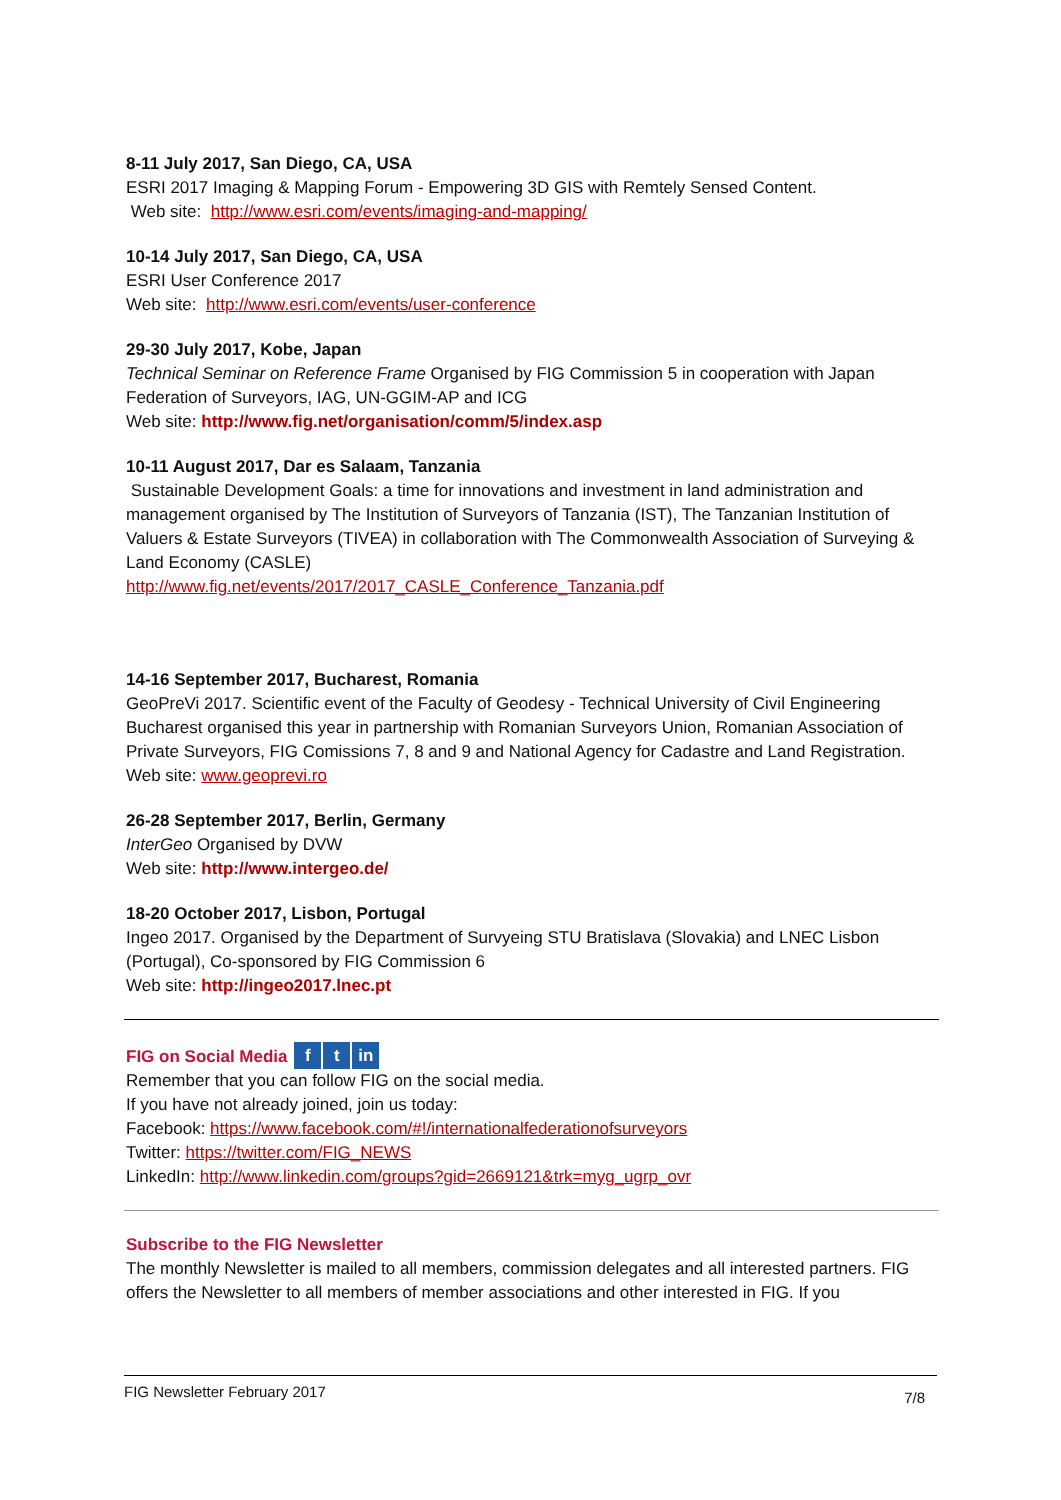8-11 July 2017, San Diego, CA, USA
ESRI 2017 Imaging & Mapping Forum - Empowering 3D GIS with Remtely Sensed Content.
Web site: http://www.esri.com/events/imaging-and-mapping/
10-14 July 2017, San Diego, CA, USA
ESRI User Conference 2017
Web site: http://www.esri.com/events/user-conference
29-30 July 2017, Kobe, Japan
Technical Seminar on Reference Frame Organised by FIG Commission 5 in cooperation with Japan Federation of Surveyors, IAG, UN-GGIM-AP and ICG
Web site: http://www.fig.net/organisation/comm/5/index.asp
10-11 August 2017, Dar es Salaam, Tanzania
Sustainable Development Goals: a time for innovations and investment in land administration and management organised by The Institution of Surveyors of Tanzania (IST), The Tanzanian Institution of Valuers & Estate Surveyors (TIVEA) in collaboration with The Commonwealth Association of Surveying & Land Economy (CASLE)
http://www.fig.net/events/2017/2017_CASLE_Conference_Tanzania.pdf
14-16 September 2017, Bucharest, Romania
GeoPreVi 2017. Scientific event of the Faculty of Geodesy - Technical University of Civil Engineering Bucharest organised this year in partnership with Romanian Surveyors Union, Romanian Association of Private Surveyors, FIG Comissions 7, 8 and 9 and National Agency for Cadastre and Land Registration.
Web site: www.geoprevi.ro
26-28 September 2017, Berlin, Germany
InterGeo Organised by DVW
Web site: http://www.intergeo.de/
18-20 October 2017, Lisbon, Portugal
Ingeo 2017. Organised by the Department of Survyeing STU Bratislava (Slovakia) and LNEC Lisbon (Portugal), Co-sponsored by FIG Commission 6
Web site: http://ingeo2017.lnec.pt
FIG on Social Media f t in
Remember that you can follow FIG on the social media.
If you have not already joined, join us today:
Facebook: https://www.facebook.com/#!/internationalfederationofsurveyors
Twitter: https://twitter.com/FIG_NEWS
LinkedIn: http://www.linkedin.com/groups?gid=2669121&trk=myg_ugrp_ovr
Subscribe to the FIG Newsletter
The monthly Newsletter is mailed to all members, commission delegates and all interested partners. FIG offers the Newsletter to all members of member associations and other interested in FIG. If you
FIG Newsletter February 2017 7/8